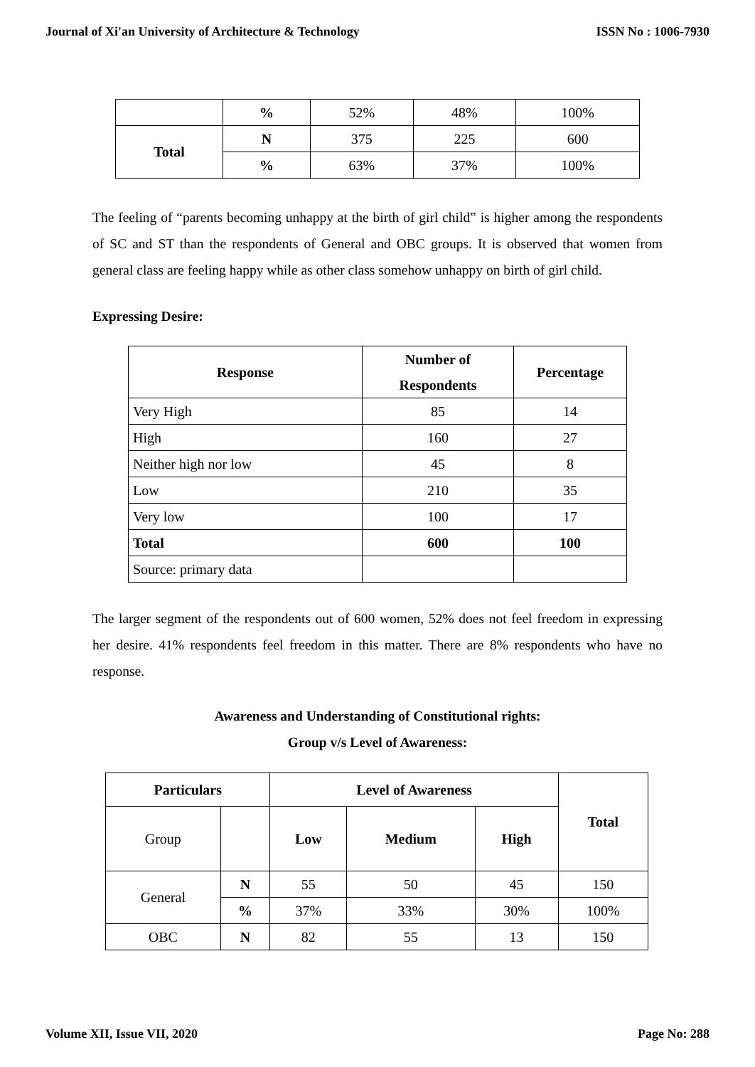Journal of Xi'an University of Architecture & Technology ISSN No : 1006-7930
| | % | 52% | 48% | 100% |
| Total | N | 375 | 225 | 600 |
| | % | 63% | 37% | 100% |
The feeling of “parents becoming unhappy at the birth of girl child‟ is higher among the respondents of SC and ST than the respondents of General and OBC groups. It is observed that women from general class are feeling happy while as other class somehow unhappy on birth of girl child.
Expressing Desire:
| Response | Number of Respondents | Percentage |
| --- | --- | --- |
| Very High | 85 | 14 |
| High | 160 | 27 |
| Neither high nor low | 45 | 8 |
| Low | 210 | 35 |
| Very low | 100 | 17 |
| Total | 600 | 100 |
| Source: primary data | | |
The larger segment of the respondents out of 600 women, 52% does not feel freedom in expressing her desire. 41% respondents feel freedom in this matter. There are 8% respondents who have no response.
Awareness and Understanding of Constitutional rights:
Group v/s Level of Awareness:
| Particulars | | Level of Awareness | | | Total |
| --- | --- | --- | --- | --- | --- |
| Group | | Low | Medium | High | |
| General | N | 55 | 50 | 45 | 150 |
| | % | 37% | 33% | 30% | 100% |
| OBC | N | 82 | 55 | 13 | 150 |
Volume XII, Issue VII, 2020 Page No: 288